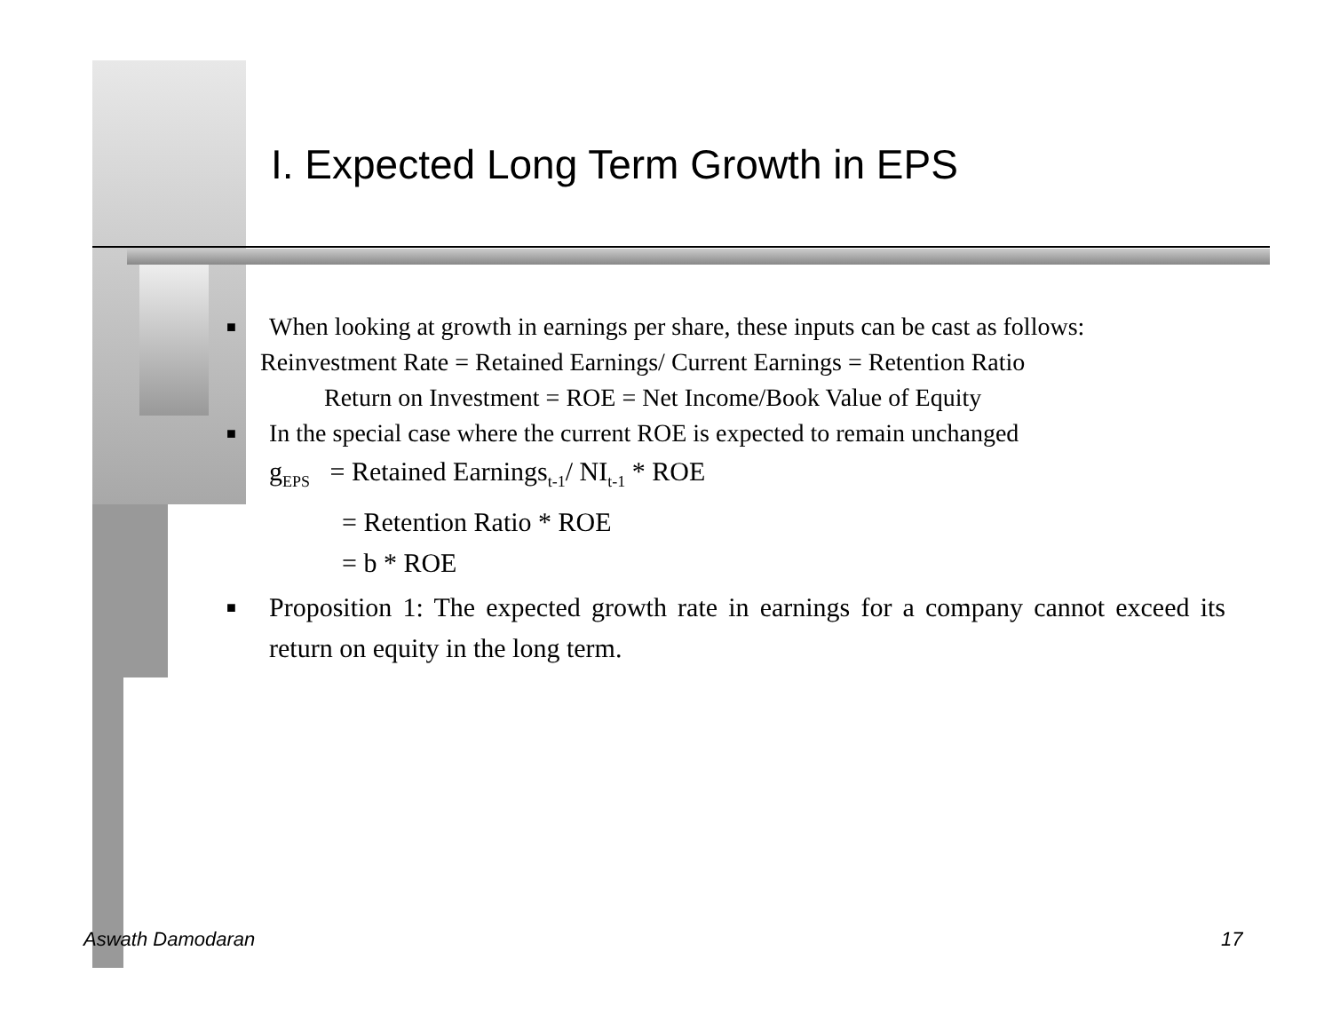I. Expected Long Term Growth in EPS
■
When looking at growth in earnings per share, these inputs can be cast as follows:
Reinvestment Rate = Retained Earnings/ Current Earnings = Retention Ratio
Return on Investment = ROE = Net Income/Book Value of Equity
■
In the special case where the current ROE is expected to remain unchanged
g<sub>EPS</sub> = Retained Earnings<sub>t-1</sub>/ NI<sub>t-1</sub> * ROE
= Retention Ratio * ROE
= b * ROE
■
Proposition 1: The expected growth rate in earnings for a company cannot exceed its return on equity in the long term.
Aswath Damodaran 17